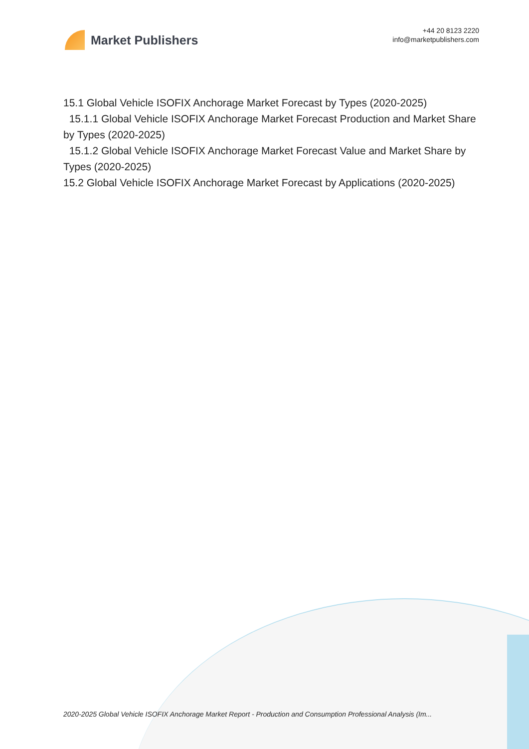Market Publishers
+44 20 8123 2220
info@marketpublishers.com
15.1 Global Vehicle ISOFIX Anchorage Market Forecast by Types (2020-2025)
15.1.1 Global Vehicle ISOFIX Anchorage Market Forecast Production and Market Share by Types (2020-2025)
15.1.2 Global Vehicle ISOFIX Anchorage Market Forecast Value and Market Share by Types (2020-2025)
15.2 Global Vehicle ISOFIX Anchorage Market Forecast by Applications (2020-2025)
2020-2025 Global Vehicle ISOFIX Anchorage Market Report - Production and Consumption Professional Analysis (Im...